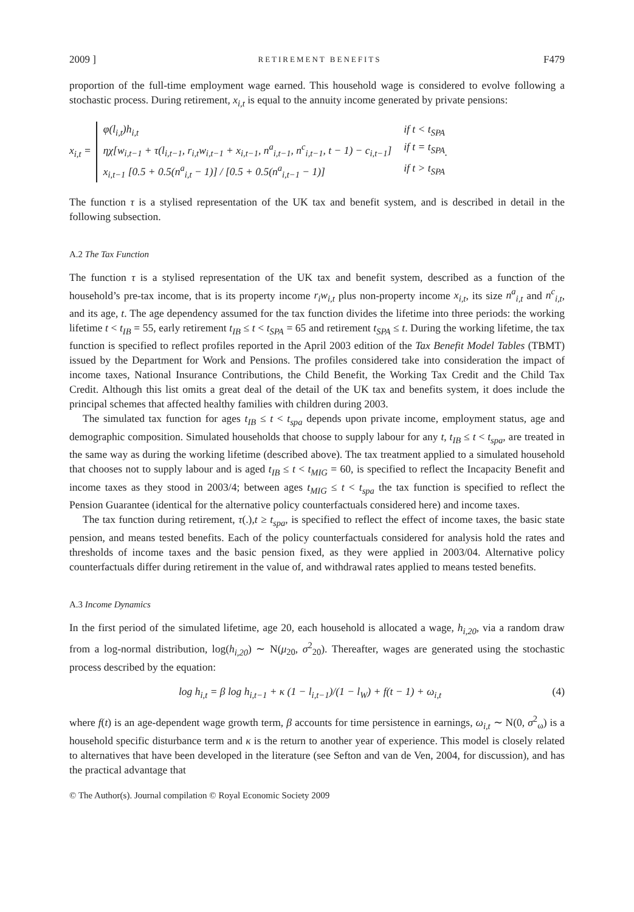2009 ] RETIREMENT BENEFITS F479
proportion of the full-time employment wage earned. This household wage is considered to evolve following a stochastic process. During retirement, x<sub>i,t</sub> is equal to the annuity income generated by private pensions:
x<sub>i,t</sub> =
φ(l<sub>i,t</sub>)h<sub>i,t</sub> if t < t<sub>SPA</sub> ηχ[w<sub>i,t−1</sub> + τ(l<sub>i,t−1</sub>, r<sub>i,t</sub>w<sub>i,t−1</sub> + x<sub>i,t−1</sub>, n<sup>a</sup><sub>i,t−1</sub>, n<sup>c</sup><sub>i,t−1</sub>, t − 1) − c<sub>i,t−1</sub>] if t = t<sub>SPA</sub> x<sub>i,t−1</sub> [0.5 + 0.5(n<sup>a</sup><sub>i,t</sub> − 1)] / [0.5 + 0.5(n<sup>a</sup><sub>i,t−1</sub> − 1)] if t > t<sub>SPA</sub>
.
The function τ is a stylised representation of the UK tax and benefit system, and is described in detail in the following subsection.
A.2 The Tax Function
The function τ is a stylised representation of the UK tax and benefit system, described as a function of the household’s pre-tax income, that is its property income r<sub>i</sub>w<sub>i,t</sub> plus non-property income x<sub>i,t</sub>, its size n<sup>a</sup><sub>i,t</sub> and n<sup>c</sup><sub>i,t</sub>, and its age, t. The age dependency assumed for the tax function divides the lifetime into three periods: the working lifetime t < t<sub>IB</sub> = 55, early retirement t<sub>IB</sub> ≤ t < t<sub>SPA</sub> = 65 and retirement t<sub>SPA</sub> ≤ t. During the working lifetime, the tax function is specified to reflect profiles reported in the April 2003 edition of the Tax Benefit Model Tables (TBMT) issued by the Department for Work and Pensions. The profiles considered take into consideration the impact of income taxes, National Insurance Contributions, the Child Benefit, the Working Tax Credit and the Child Tax Credit. Although this list omits a great deal of the detail of the UK tax and benefits system, it does include the principal schemes that affected healthy families with children during 2003.
The simulated tax function for ages t<sub>IB</sub> ≤ t < t<sub>spa</sub> depends upon private income, employment status, age and demographic composition. Simulated households that choose to supply labour for any t, t<sub>IB</sub> ≤ t < t<sub>spa</sub>, are treated in the same way as during the working lifetime (described above). The tax treatment applied to a simulated household that chooses not to supply labour and is aged t<sub>IB</sub> ≤ t < t<sub>MIG</sub> = 60, is specified to reflect the Incapacity Benefit and income taxes as they stood in 2003/4; between ages t<sub>MIG</sub> ≤ t < t<sub>spa</sub> the tax function is specified to reflect the Pension Guarantee (identical for the alternative policy counterfactuals considered here) and income taxes.
The tax function during retirement, τ(.),t ≥ t<sub>spa</sub>, is specified to reflect the effect of income taxes, the basic state pension, and means tested benefits. Each of the policy counterfactuals considered for analysis hold the rates and thresholds of income taxes and the basic pension fixed, as they were applied in 2003/04. Alternative policy counterfactuals differ during retirement in the value of, and withdrawal rates applied to means tested benefits.
A.3 Income Dynamics
In the first period of the simulated lifetime, age 20, each household is allocated a wage, h<sub>i,20</sub>, via a random draw from a log-normal distribution, log(h<sub>i,20</sub>) ∼ N(μ<sub>20</sub>, σ<sup>2</sup><sub>20</sub>). Thereafter, wages are generated using the stochastic process described by the equation:
log h<sub>i,t</sub> = β log h<sub>i,t−1</sub> + κ (1 − l<sub>i,t−1</sub>)/(1 − l<sub>W</sub>) + f(t − 1) + ω<sub>i,t</sub> (4)
where f(t) is an age-dependent wage growth term, β accounts for time persistence in earnings, ω<sub>i,t</sub> ∼ N(0, σ<sup>2</sup><sub>ω</sub>) is a household specific disturbance term and κ is the return to another year of experience. This model is closely related to alternatives that have been developed in the literature (see Sefton and van de Ven, 2004, for discussion), and has the practical advantage that
© The Author(s). Journal compilation © Royal Economic Society 2009